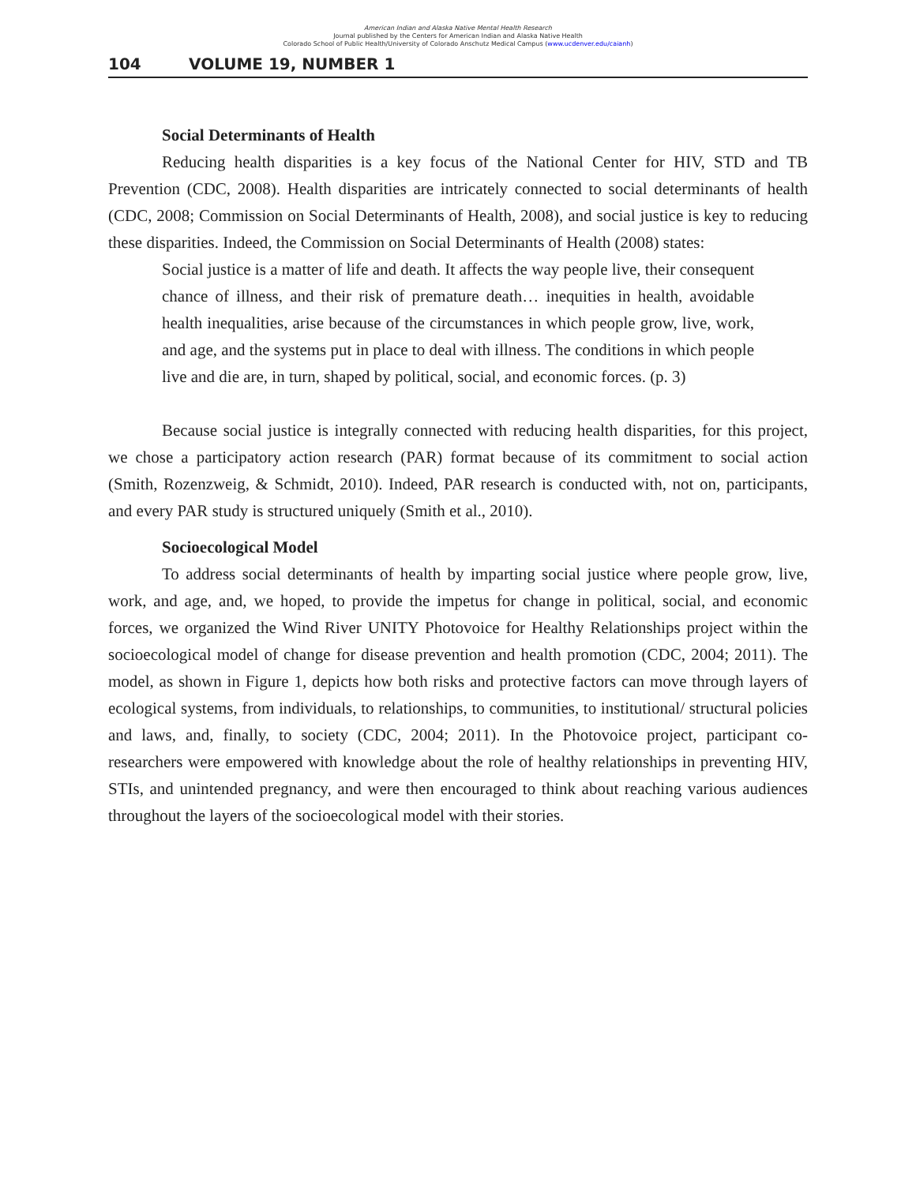American Indian and Alaska Native Mental Health Research
Journal published by the Centers for American Indian and Alaska Native Health
Colorado School of Public Health/University of Colorado Anschutz Medical Campus (www.ucdenver.edu/caianh)
104 VOLUME 19, NUMBER 1
Social Determinants of Health
Reducing health disparities is a key focus of the National Center for HIV, STD and TB Prevention (CDC, 2008). Health disparities are intricately connected to social determinants of health (CDC, 2008; Commission on Social Determinants of Health, 2008), and social justice is key to reducing these disparities. Indeed, the Commission on Social Determinants of Health (2008) states:
Social justice is a matter of life and death. It affects the way people live, their consequent chance of illness, and their risk of premature death… inequities in health, avoidable health inequalities, arise because of the circumstances in which people grow, live, work, and age, and the systems put in place to deal with illness. The conditions in which people live and die are, in turn, shaped by political, social, and economic forces. (p. 3)
Because social justice is integrally connected with reducing health disparities, for this project, we chose a participatory action research (PAR) format because of its commitment to social action (Smith, Rozenzweig, & Schmidt, 2010). Indeed, PAR research is conducted with, not on, participants, and every PAR study is structured uniquely (Smith et al., 2010).
Socioecological Model
To address social determinants of health by imparting social justice where people grow, live, work, and age, and, we hoped, to provide the impetus for change in political, social, and economic forces, we organized the Wind River UNITY Photovoice for Healthy Relationships project within the socioecological model of change for disease prevention and health promotion (CDC, 2004; 2011). The model, as shown in Figure 1, depicts how both risks and protective factors can move through layers of ecological systems, from individuals, to relationships, to communities, to institutional/ structural policies and laws, and, finally, to society (CDC, 2004; 2011). In the Photovoice project, participant co-researchers were empowered with knowledge about the role of healthy relationships in preventing HIV, STIs, and unintended pregnancy, and were then encouraged to think about reaching various audiences throughout the layers of the socioecological model with their stories.